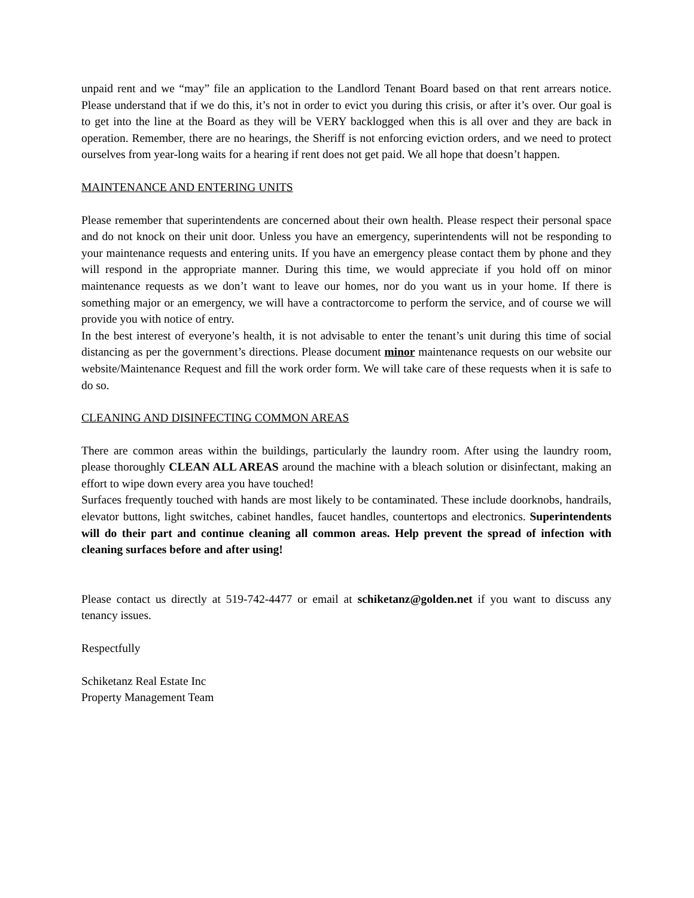unpaid rent and we “may” file an application to the Landlord Tenant Board based on that rent arrears notice. Please understand that if we do this, it’s not in order to evict you during this crisis, or after it’s over. Our goal is to get into the line at the Board as they will be VERY backlogged when this is all over and they are back in operation. Remember, there are no hearings, the Sheriff is not enforcing eviction orders, and we need to protect ourselves from year-long waits for a hearing if rent does not get paid. We all hope that doesn’t happen.
MAINTENANCE AND ENTERING UNITS
Please remember that superintendents are concerned about their own health. Please respect their personal space and do not knock on their unit door. Unless you have an emergency, superintendents will not be responding to your maintenance requests and entering units. If you have an emergency please contact them by phone and they will respond in the appropriate manner. During this time, we would appreciate if you hold off on minor maintenance requests as we don’t want to leave our homes, nor do you want us in your home. If there is something major or an emergency, we will have a contractorcome to perform the service, and of course we will provide you with notice of entry.
In the best interest of everyone’s health, it is not advisable to enter the tenant’s unit during this time of social distancing as per the government’s directions. Please document minor maintenance requests on our website our website/Maintenance Request and fill the work order form. We will take care of these requests when it is safe to do so.
CLEANING AND DISINFECTING COMMON AREAS
There are common areas within the buildings, particularly the laundry room. After using the laundry room, please thoroughly CLEAN ALL AREAS around the machine with a bleach solution or disinfectant, making an effort to wipe down every area you have touched!
Surfaces frequently touched with hands are most likely to be contaminated. These include doorknobs, handrails, elevator buttons, light switches, cabinet handles, faucet handles, countertops and electronics. Superintendents will do their part and continue cleaning all common areas. Help prevent the spread of infection with cleaning surfaces before and after using!
Please contact us directly at 519-742-4477 or email at schiketanz@golden.net if you want to discuss any tenancy issues.
Respectfully
Schiketanz Real Estate Inc
Property Management Team